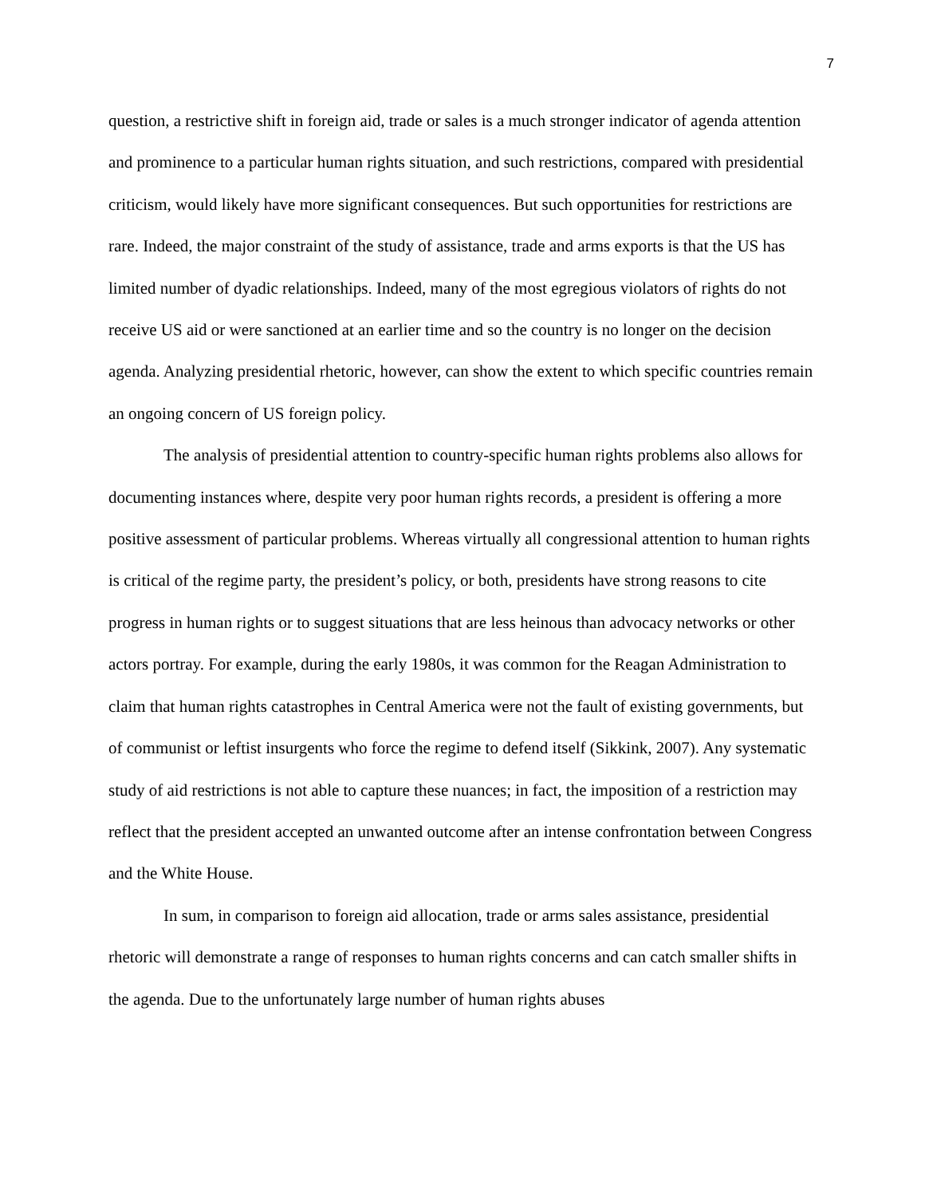7
question, a restrictive shift in foreign aid, trade or sales is a much stronger indicator of agenda attention and prominence to a particular human rights situation, and such restrictions, compared with presidential criticism, would likely have more significant consequences. But such opportunities for restrictions are rare. Indeed, the major constraint of the study of assistance, trade and arms exports is that the US has limited number of dyadic relationships. Indeed, many of the most egregious violators of rights do not receive US aid or were sanctioned at an earlier time and so the country is no longer on the decision agenda. Analyzing presidential rhetoric, however, can show the extent to which specific countries remain an ongoing concern of US foreign policy.
The analysis of presidential attention to country-specific human rights problems also allows for documenting instances where, despite very poor human rights records, a president is offering a more positive assessment of particular problems. Whereas virtually all congressional attention to human rights is critical of the regime party, the president’s policy, or both, presidents have strong reasons to cite progress in human rights or to suggest situations that are less heinous than advocacy networks or other actors portray. For example, during the early 1980s, it was common for the Reagan Administration to claim that human rights catastrophes in Central America were not the fault of existing governments, but of communist or leftist insurgents who force the regime to defend itself (Sikkink, 2007). Any systematic study of aid restrictions is not able to capture these nuances; in fact, the imposition of a restriction may reflect that the president accepted an unwanted outcome after an intense confrontation between Congress and the White House.
In sum, in comparison to foreign aid allocation, trade or arms sales assistance, presidential rhetoric will demonstrate a range of responses to human rights concerns and can catch smaller shifts in the agenda. Due to the unfortunately large number of human rights abuses